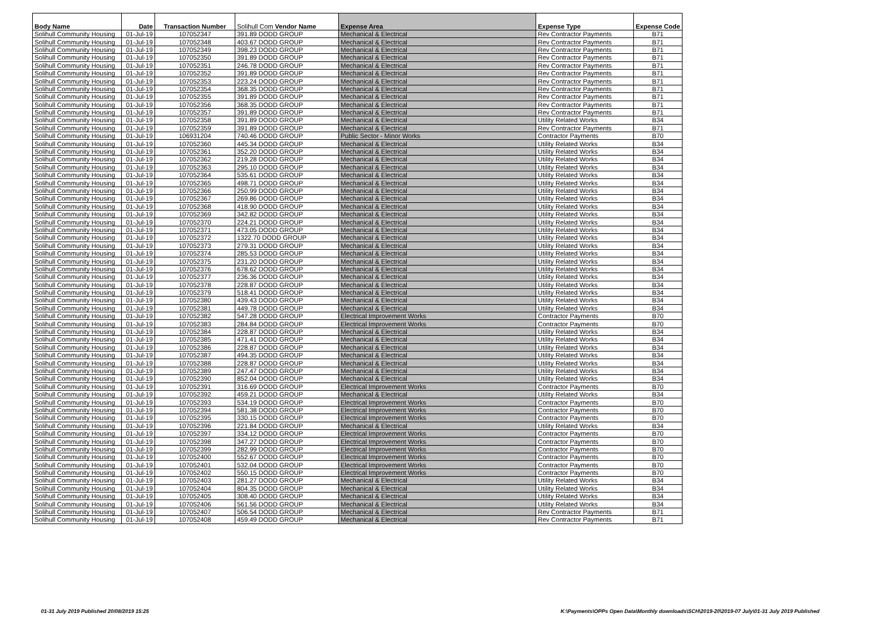| Body Name | Date | Transaction Number | Solihull Com Vendor Name | Expense Area | Expense Type | Expense Code |
| --- | --- | --- | --- | --- | --- | --- |
| Solihull Community Housing | 01-Jul-19 | 107052347 | 391.89 DODD GROUP | Mechanical & Electrical | Rev Contractor Payments | B71 |
| Solihull Community Housing | 01-Jul-19 | 107052348 | 403.67 DODD GROUP | Mechanical & Electrical | Rev Contractor Payments | B71 |
| Solihull Community Housing | 01-Jul-19 | 107052349 | 398.23 DODD GROUP | Mechanical & Electrical | Rev Contractor Payments | B71 |
| Solihull Community Housing | 01-Jul-19 | 107052350 | 391.89 DODD GROUP | Mechanical & Electrical | Rev Contractor Payments | B71 |
| Solihull Community Housing | 01-Jul-19 | 107052351 | 246.78 DODD GROUP | Mechanical & Electrical | Rev Contractor Payments | B71 |
| Solihull Community Housing | 01-Jul-19 | 107052352 | 391.89 DODD GROUP | Mechanical & Electrical | Rev Contractor Payments | B71 |
| Solihull Community Housing | 01-Jul-19 | 107052353 | 223.24 DODD GROUP | Mechanical & Electrical | Rev Contractor Payments | B71 |
| Solihull Community Housing | 01-Jul-19 | 107052354 | 368.35 DODD GROUP | Mechanical & Electrical | Rev Contractor Payments | B71 |
| Solihull Community Housing | 01-Jul-19 | 107052355 | 391.89 DODD GROUP | Mechanical & Electrical | Rev Contractor Payments | B71 |
| Solihull Community Housing | 01-Jul-19 | 107052356 | 368.35 DODD GROUP | Mechanical & Electrical | Rev Contractor Payments | B71 |
| Solihull Community Housing | 01-Jul-19 | 107052357 | 391.89 DODD GROUP | Mechanical & Electrical | Rev Contractor Payments | B71 |
| Solihull Community Housing | 01-Jul-19 | 107052358 | 391.89 DODD GROUP | Mechanical & Electrical | Utility Related Works | B34 |
| Solihull Community Housing | 01-Jul-19 | 107052359 | 391.89 DODD GROUP | Mechanical & Electrical | Rev Contractor Payments | B71 |
| Solihull Community Housing | 01-Jul-19 | 106931204 | 740.46 DODD GROUP | Public Sector - Minor Works | Contractor Payments | B70 |
| Solihull Community Housing | 01-Jul-19 | 107052360 | 445.34 DODD GROUP | Mechanical & Electrical | Utility Related Works | B34 |
| Solihull Community Housing | 01-Jul-19 | 107052361 | 352.20 DODD GROUP | Mechanical & Electrical | Utility Related Works | B34 |
| Solihull Community Housing | 01-Jul-19 | 107052362 | 219.28 DODD GROUP | Mechanical & Electrical | Utility Related Works | B34 |
| Solihull Community Housing | 01-Jul-19 | 107052363 | 295.10 DODD GROUP | Mechanical & Electrical | Utility Related Works | B34 |
| Solihull Community Housing | 01-Jul-19 | 107052364 | 535.61 DODD GROUP | Mechanical & Electrical | Utility Related Works | B34 |
| Solihull Community Housing | 01-Jul-19 | 107052365 | 498.71 DODD GROUP | Mechanical & Electrical | Utility Related Works | B34 |
| Solihull Community Housing | 01-Jul-19 | 107052366 | 250.99 DODD GROUP | Mechanical & Electrical | Utility Related Works | B34 |
| Solihull Community Housing | 01-Jul-19 | 107052367 | 269.86 DODD GROUP | Mechanical & Electrical | Utility Related Works | B34 |
| Solihull Community Housing | 01-Jul-19 | 107052368 | 418.90 DODD GROUP | Mechanical & Electrical | Utility Related Works | B34 |
| Solihull Community Housing | 01-Jul-19 | 107052369 | 342.82 DODD GROUP | Mechanical & Electrical | Utility Related Works | B34 |
| Solihull Community Housing | 01-Jul-19 | 107052370 | 224.21 DODD GROUP | Mechanical & Electrical | Utility Related Works | B34 |
| Solihull Community Housing | 01-Jul-19 | 107052371 | 473.05 DODD GROUP | Mechanical & Electrical | Utility Related Works | B34 |
| Solihull Community Housing | 01-Jul-19 | 107052372 | 1322.70 DODD GROUP | Mechanical & Electrical | Utility Related Works | B34 |
| Solihull Community Housing | 01-Jul-19 | 107052373 | 279.31 DODD GROUP | Mechanical & Electrical | Utility Related Works | B34 |
| Solihull Community Housing | 01-Jul-19 | 107052374 | 285.53 DODD GROUP | Mechanical & Electrical | Utility Related Works | B34 |
| Solihull Community Housing | 01-Jul-19 | 107052375 | 231.20 DODD GROUP | Mechanical & Electrical | Utility Related Works | B34 |
| Solihull Community Housing | 01-Jul-19 | 107052376 | 678.62 DODD GROUP | Mechanical & Electrical | Utility Related Works | B34 |
| Solihull Community Housing | 01-Jul-19 | 107052377 | 236.36 DODD GROUP | Mechanical & Electrical | Utility Related Works | B34 |
| Solihull Community Housing | 01-Jul-19 | 107052378 | 228.87 DODD GROUP | Mechanical & Electrical | Utility Related Works | B34 |
| Solihull Community Housing | 01-Jul-19 | 107052379 | 518.41 DODD GROUP | Mechanical & Electrical | Utility Related Works | B34 |
| Solihull Community Housing | 01-Jul-19 | 107052380 | 439.43 DODD GROUP | Mechanical & Electrical | Utility Related Works | B34 |
| Solihull Community Housing | 01-Jul-19 | 107052381 | 449.78 DODD GROUP | Mechanical & Electrical | Utility Related Works | B34 |
| Solihull Community Housing | 01-Jul-19 | 107052382 | 547.28 DODD GROUP | Electrical Improvement Works | Contractor Payments | B70 |
| Solihull Community Housing | 01-Jul-19 | 107052383 | 284.84 DODD GROUP | Electrical Improvement Works | Contractor Payments | B70 |
| Solihull Community Housing | 01-Jul-19 | 107052384 | 228.87 DODD GROUP | Mechanical & Electrical | Utility Related Works | B34 |
| Solihull Community Housing | 01-Jul-19 | 107052385 | 471.41 DODD GROUP | Mechanical & Electrical | Utility Related Works | B34 |
| Solihull Community Housing | 01-Jul-19 | 107052386 | 228.87 DODD GROUP | Mechanical & Electrical | Utility Related Works | B34 |
| Solihull Community Housing | 01-Jul-19 | 107052387 | 494.35 DODD GROUP | Mechanical & Electrical | Utility Related Works | B34 |
| Solihull Community Housing | 01-Jul-19 | 107052388 | 228.87 DODD GROUP | Mechanical & Electrical | Utility Related Works | B34 |
| Solihull Community Housing | 01-Jul-19 | 107052389 | 247.47 DODD GROUP | Mechanical & Electrical | Utility Related Works | B34 |
| Solihull Community Housing | 01-Jul-19 | 107052390 | 852.04 DODD GROUP | Mechanical & Electrical | Utility Related Works | B34 |
| Solihull Community Housing | 01-Jul-19 | 107052391 | 316.69 DODD GROUP | Electrical Improvement Works | Contractor Payments | B70 |
| Solihull Community Housing | 01-Jul-19 | 107052392 | 459.21 DODD GROUP | Mechanical & Electrical | Utility Related Works | B34 |
| Solihull Community Housing | 01-Jul-19 | 107052393 | 534.19 DODD GROUP | Electrical Improvement Works | Contractor Payments | B70 |
| Solihull Community Housing | 01-Jul-19 | 107052394 | 581.38 DODD GROUP | Electrical Improvement Works | Contractor Payments | B70 |
| Solihull Community Housing | 01-Jul-19 | 107052395 | 330.15 DODD GROUP | Electrical Improvement Works | Contractor Payments | B70 |
| Solihull Community Housing | 01-Jul-19 | 107052396 | 221.84 DODD GROUP | Mechanical & Electrical | Utility Related Works | B34 |
| Solihull Community Housing | 01-Jul-19 | 107052397 | 334.12 DODD GROUP | Electrical Improvement Works | Contractor Payments | B70 |
| Solihull Community Housing | 01-Jul-19 | 107052398 | 347.27 DODD GROUP | Electrical Improvement Works | Contractor Payments | B70 |
| Solihull Community Housing | 01-Jul-19 | 107052399 | 282.99 DODD GROUP | Electrical Improvement Works | Contractor Payments | B70 |
| Solihull Community Housing | 01-Jul-19 | 107052400 | 552.67 DODD GROUP | Electrical Improvement Works | Contractor Payments | B70 |
| Solihull Community Housing | 01-Jul-19 | 107052401 | 532.04 DODD GROUP | Electrical Improvement Works | Contractor Payments | B70 |
| Solihull Community Housing | 01-Jul-19 | 107052402 | 550.15 DODD GROUP | Electrical Improvement Works | Contractor Payments | B70 |
| Solihull Community Housing | 01-Jul-19 | 107052403 | 281.27 DODD GROUP | Mechanical & Electrical | Utility Related Works | B34 |
| Solihull Community Housing | 01-Jul-19 | 107052404 | 804.35 DODD GROUP | Mechanical & Electrical | Utility Related Works | B34 |
| Solihull Community Housing | 01-Jul-19 | 107052405 | 308.40 DODD GROUP | Mechanical & Electrical | Utility Related Works | B34 |
| Solihull Community Housing | 01-Jul-19 | 107052406 | 561.56 DODD GROUP | Mechanical & Electrical | Utility Related Works | B34 |
| Solihull Community Housing | 01-Jul-19 | 107052407 | 506.54 DODD GROUP | Mechanical & Electrical | Rev Contractor Payments | B71 |
| Solihull Community Housing | 01-Jul-19 | 107052408 | 459.49 DODD GROUP | Mechanical & Electrical | Rev Contractor Payments | B71 |
01-31 July 2019 Published 20/08/2019 15:25 K:\Payments\OPPs Open Data\Monthly downloads\SCH\2019-20\2019-07 July\01-31 July 2019 Published